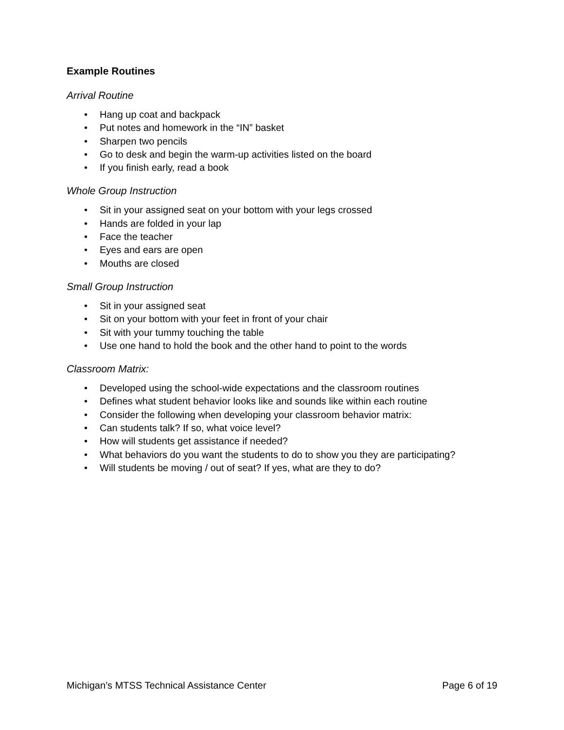Example Routines
Arrival Routine
• Hang up coat and backpack
• Put notes and homework in the “IN” basket
• Sharpen two pencils
• Go to desk and begin the warm-up activities listed on the board
• If you finish early, read a book
Whole Group Instruction
• Sit in your assigned seat on your bottom with your legs crossed
• Hands are folded in your lap
• Face the teacher
• Eyes and ears are open
• Mouths are closed
Small Group Instruction
• Sit in your assigned seat
• Sit on your bottom with your feet in front of your chair
• Sit with your tummy touching the table
• Use one hand to hold the book and the other hand to point to the words
Classroom Matrix:
• Developed using the school-wide expectations and the classroom routines
• Defines what student behavior looks like and sounds like within each routine
• Consider the following when developing your classroom behavior matrix:
• Can students talk? If so, what voice level?
• How will students get assistance if needed?
• What behaviors do you want the students to do to show you they are participating?
• Will students be moving / out of seat? If yes, what are they to do?
Michigan’s MTSS Technical Assistance Center Page 6 of 19